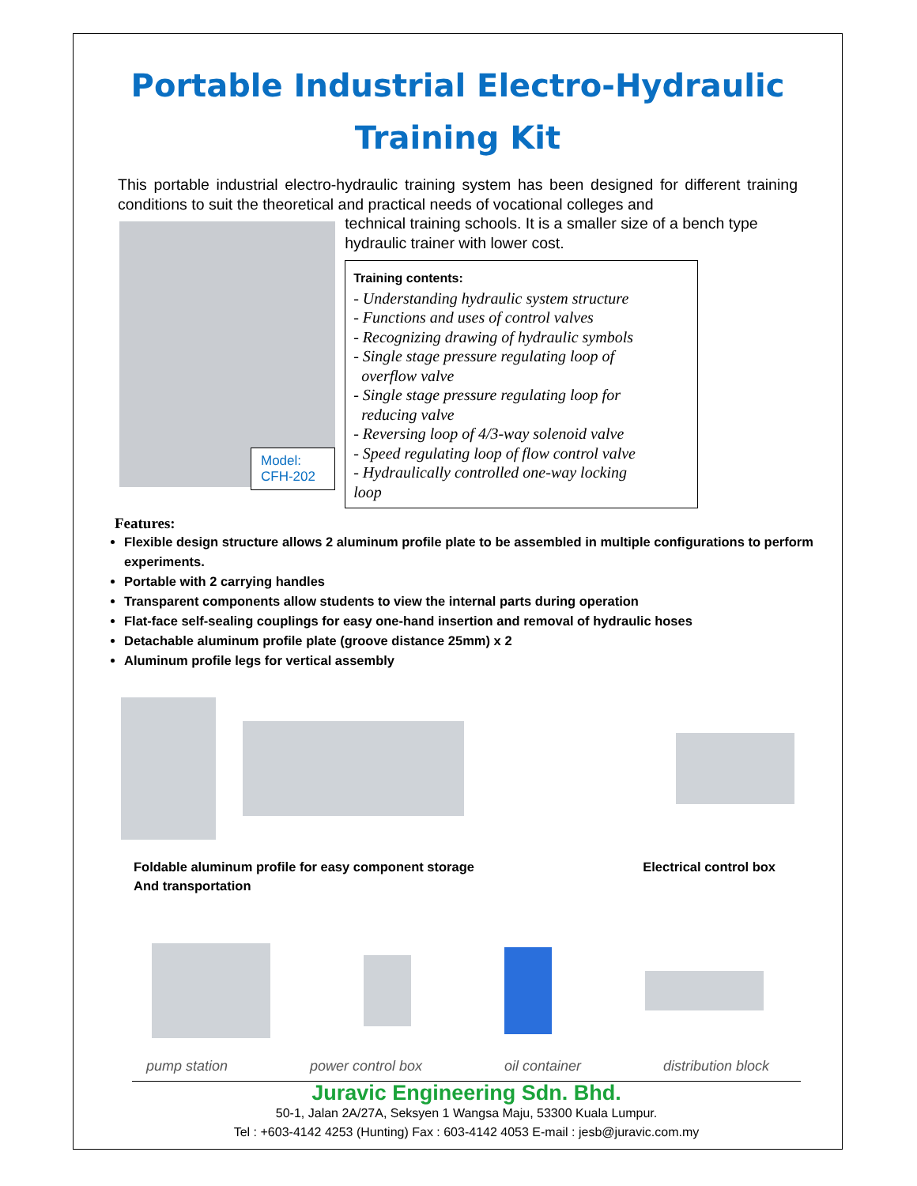Portable Industrial Electro-Hydraulic
Training Kit
This portable industrial electro-hydraulic training system has been designed for different training conditions to suit the theoretical and practical needs of vocational colleges and
Model: CFH-202
technical training schools. It is a smaller size of a bench type hydraulic trainer with lower cost.
Training contents:
- Understanding hydraulic system structure
- Functions and uses of control valves
- Recognizing drawing of hydraulic symbols
- Single stage pressure regulating loop of
overflow valve
- Single stage pressure regulating loop for
reducing valve
- Reversing loop of 4/3-way solenoid valve
- Speed regulating loop of flow control valve
- Hydraulically controlled one-way locking
loop
Features:
Flexible design structure allows 2 aluminum profile plate to be assembled in multiple configurations to perform experiments.
Portable with 2 carrying handles
Transparent components allow students to view the internal parts during operation
Flat-face self-sealing couplings for easy one-hand insertion and removal of hydraulic hoses
Detachable aluminum profile plate (groove distance 25mm) x 2
Aluminum profile legs for vertical assembly
Foldable aluminum profile for easy component storage
And transportation
Electrical control box
pump station power control box oil container distribution block
Juravic Engineering Sdn. Bhd.
50-1, Jalan 2A/27A, Seksyen 1 Wangsa Maju, 53300 Kuala Lumpur.
Tel : +603-4142 4253 (Hunting) Fax : 603-4142 4053 E-mail : jesb@juravic.com.my